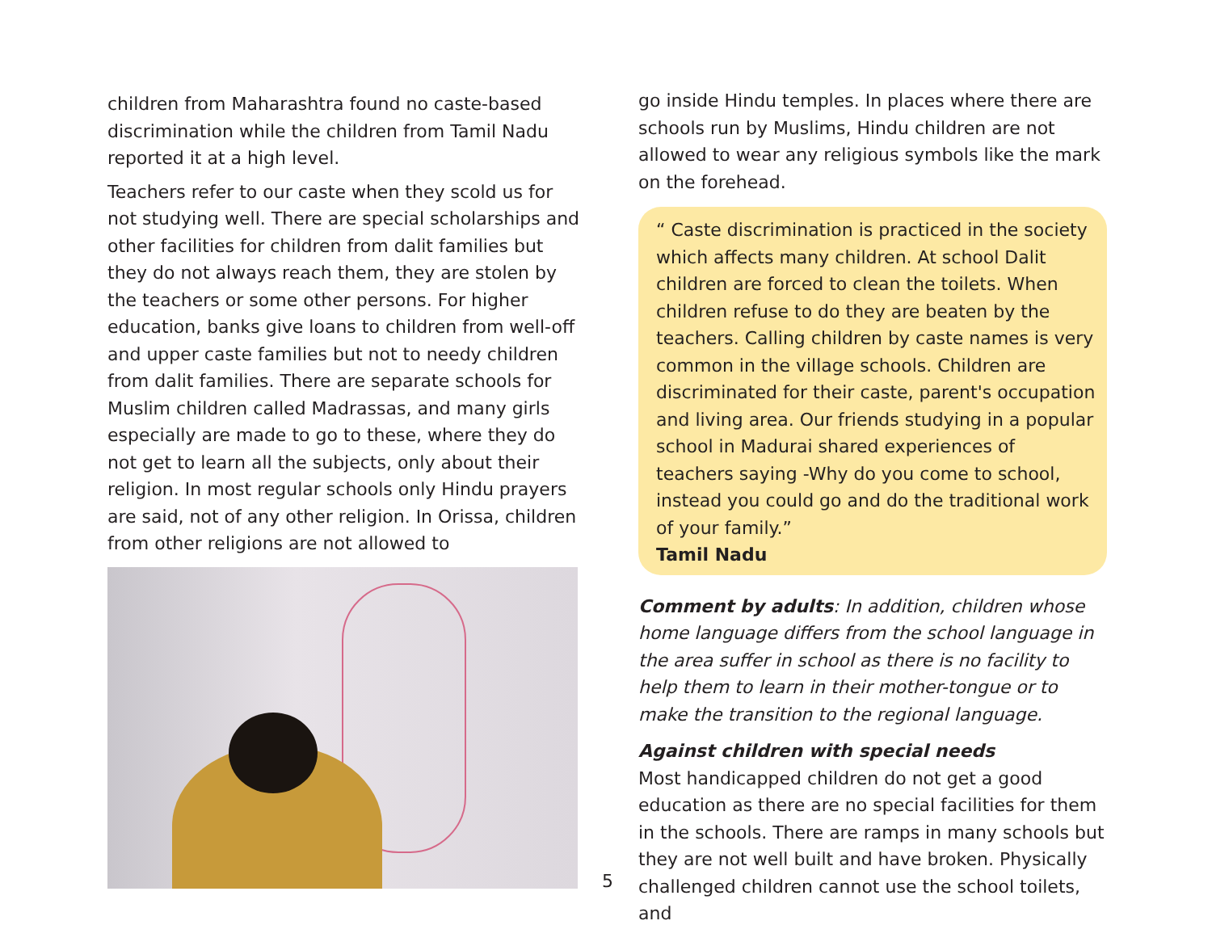children from Maharashtra found no caste-based discrimination while the children from Tamil Nadu reported it at a high level.
Teachers refer to our caste when they scold us for not studying well. There are special scholarships and other facilities for children from dalit families but they do not always reach them, they are stolen by the teachers or some other persons. For higher education, banks give loans to children from well-off and upper caste families but not to needy children from dalit families. There are separate schools for Muslim children called Madrassas, and many girls especially are made to go to these, where they do not get to learn all the subjects, only about their religion. In most regular schools only Hindu prayers are said, not of any other religion. In Orissa, children from other religions are not allowed to
go inside Hindu temples. In places where there are schools run by Muslims, Hindu children are not allowed to wear any religious symbols like the mark on the forehead.
“ Caste discrimination is practiced in the society which affects many children. At school Dalit children are forced to clean the toilets. When children refuse to do they are beaten by the teachers. Calling children by caste names is very common in the village schools. Children are discriminated for their caste, parent's occupation and living area. Our friends studying in a popular school in Madurai shared experiences of teachers saying -Why do you come to school, instead you could go and do the traditional work of your family.”
Tamil Nadu
Comment by adults: In addition, children whose home language differs from the school language in the area suffer in school as there is no facility to help them to learn in their mother-tongue or to make the transition to the regional language.
Against children with special needs
Most handicapped children do not get a good education as there are no special facilities for them in the schools. There are ramps in many schools but they are not well built and have broken. Physically challenged children cannot use the school toilets, and
5